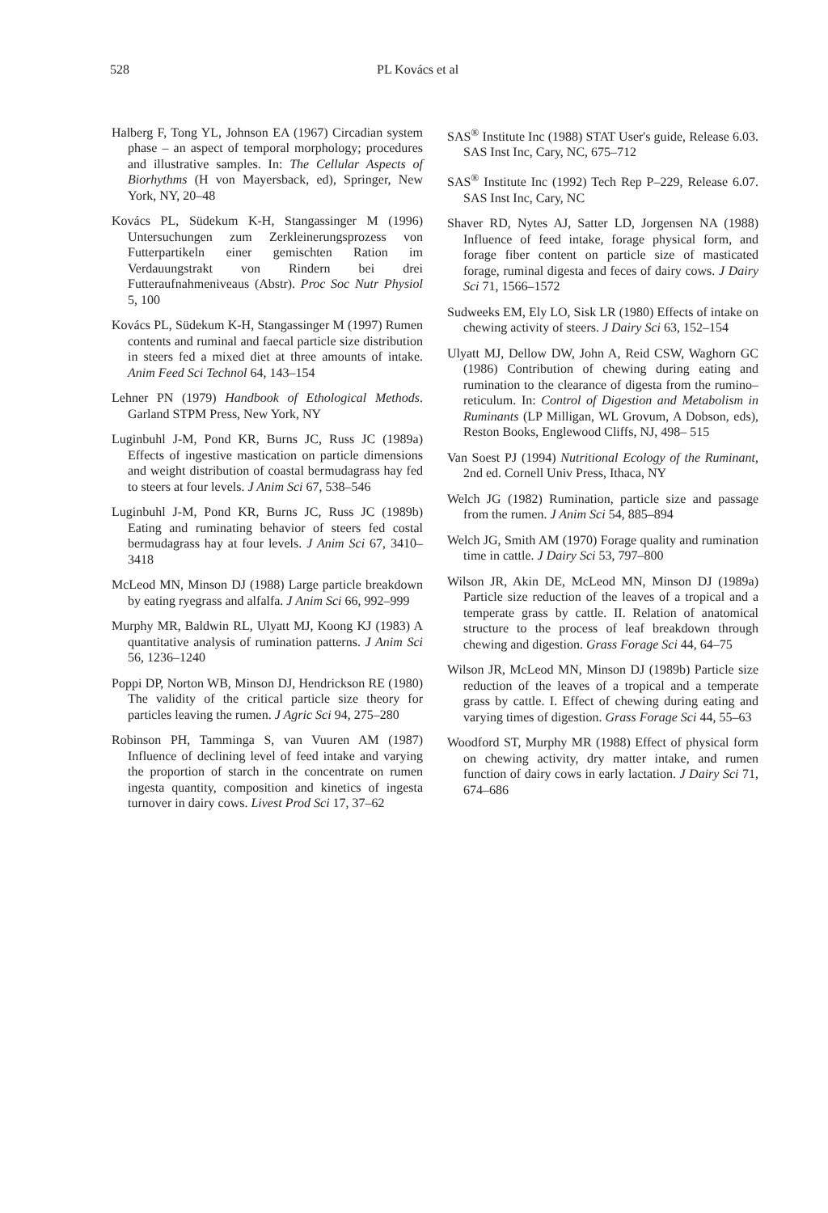528 PL Kovács et al
Halberg F, Tong YL, Johnson EA (1967) Circadian system phase – an aspect of temporal morphology; procedures and illustrative samples. In: The Cellular Aspects of Biorhythms (H von Mayersback, ed), Springer, New York, NY, 20–48
Kovács PL, Südekum K-H, Stangassinger M (1996) Untersuchungen zum Zerkleinerungsprozess von Futterpartikeln einer gemischten Ration im Verdauungstrakt von Rindern bei drei Futteraufnahmeniveaus (Abstr). Proc Soc Nutr Physiol 5, 100
Kovács PL, Südekum K-H, Stangassinger M (1997) Rumen contents and ruminal and faecal particle size distribution in steers fed a mixed diet at three amounts of intake. Anim Feed Sci Technol 64, 143–154
Lehner PN (1979) Handbook of Ethological Methods. Garland STPM Press, New York, NY
Luginbuhl J-M, Pond KR, Burns JC, Russ JC (1989a) Effects of ingestive mastication on particle dimensions and weight distribution of coastal bermudagrass hay fed to steers at four levels. J Anim Sci 67, 538–546
Luginbuhl J-M, Pond KR, Burns JC, Russ JC (1989b) Eating and ruminating behavior of steers fed costal bermudagrass hay at four levels. J Anim Sci 67, 3410–3418
McLeod MN, Minson DJ (1988) Large particle breakdown by eating ryegrass and alfalfa. J Anim Sci 66, 992–999
Murphy MR, Baldwin RL, Ulyatt MJ, Koong KJ (1983) A quantitative analysis of rumination patterns. J Anim Sci 56, 1236–1240
Poppi DP, Norton WB, Minson DJ, Hendrickson RE (1980) The validity of the critical particle size theory for particles leaving the rumen. J Agric Sci 94, 275–280
Robinson PH, Tamminga S, van Vuuren AM (1987) Influence of declining level of feed intake and varying the proportion of starch in the concentrate on rumen ingesta quantity, composition and kinetics of ingesta turnover in dairy cows. Livest Prod Sci 17, 37–62
SAS<sup>®</sup> Institute Inc (1988) STAT User's guide, Release 6.03. SAS Inst Inc, Cary, NC, 675–712
SAS<sup>®</sup> Institute Inc (1992) Tech Rep P–229, Release 6.07. SAS Inst Inc, Cary, NC
Shaver RD, Nytes AJ, Satter LD, Jorgensen NA (1988) Influence of feed intake, forage physical form, and forage fiber content on particle size of masticated forage, ruminal digesta and feces of dairy cows. J Dairy Sci 71, 1566–1572
Sudweeks EM, Ely LO, Sisk LR (1980) Effects of intake on chewing activity of steers. J Dairy Sci 63, 152–154
Ulyatt MJ, Dellow DW, John A, Reid CSW, Waghorn GC (1986) Contribution of chewing during eating and rumination to the clearance of digesta from the rumino–reticulum. In: Control of Digestion and Metabolism in Ruminants (LP Milligan, WL Grovum, A Dobson, eds), Reston Books, Englewood Cliffs, NJ, 498– 515
Van Soest PJ (1994) Nutritional Ecology of the Ruminant, 2nd ed. Cornell Univ Press, Ithaca, NY
Welch JG (1982) Rumination, particle size and passage from the rumen. J Anim Sci 54, 885–894
Welch JG, Smith AM (1970) Forage quality and rumination time in cattle. J Dairy Sci 53, 797–800
Wilson JR, Akin DE, McLeod MN, Minson DJ (1989a) Particle size reduction of the leaves of a tropical and a temperate grass by cattle. II. Relation of anatomical structure to the process of leaf breakdown through chewing and digestion. Grass Forage Sci 44, 64–75
Wilson JR, McLeod MN, Minson DJ (1989b) Particle size reduction of the leaves of a tropical and a temperate grass by cattle. I. Effect of chewing during eating and varying times of digestion. Grass Forage Sci 44, 55–63
Woodford ST, Murphy MR (1988) Effect of physical form on chewing activity, dry matter intake, and rumen function of dairy cows in early lactation. J Dairy Sci 71, 674–686